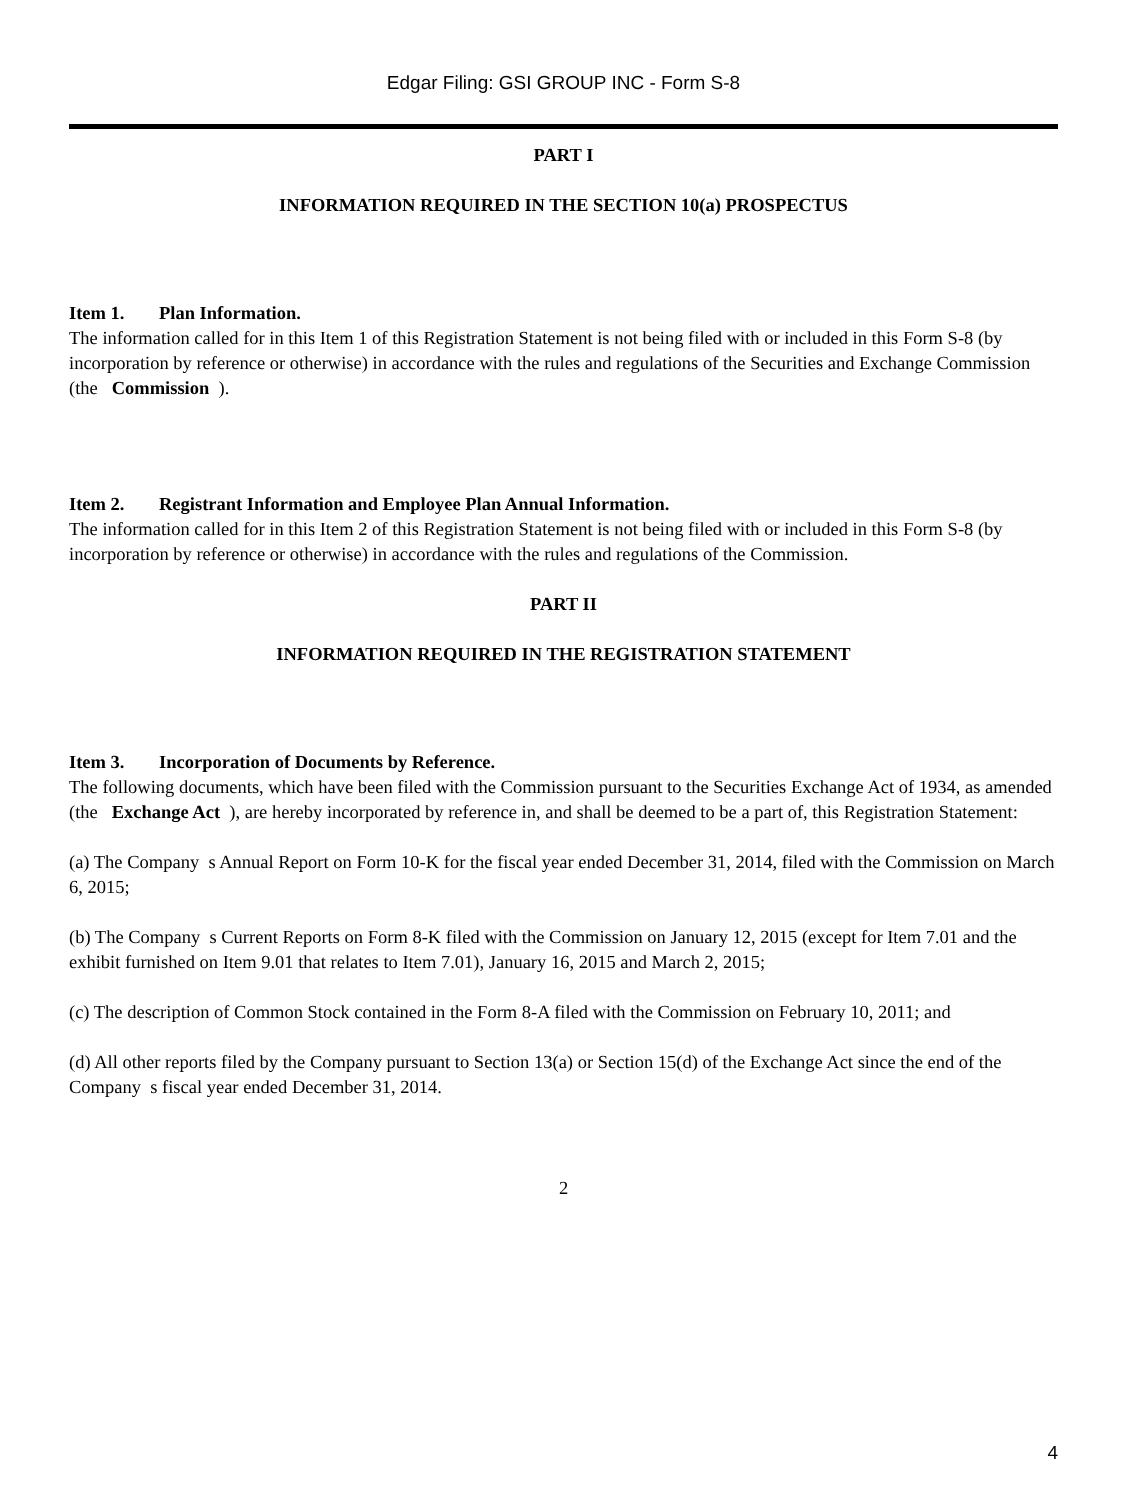Edgar Filing: GSI GROUP INC - Form S-8
PART I
INFORMATION REQUIRED IN THE SECTION 10(a) PROSPECTUS
Item 1. Plan Information.
The information called for in this Item 1 of this Registration Statement is not being filed with or included in this Form S-8 (by incorporation by reference or otherwise) in accordance with the rules and regulations of the Securities and Exchange Commission (the Commission ).
Item 2. Registrant Information and Employee Plan Annual Information.
The information called for in this Item 2 of this Registration Statement is not being filed with or included in this Form S-8 (by incorporation by reference or otherwise) in accordance with the rules and regulations of the Commission.
PART II
INFORMATION REQUIRED IN THE REGISTRATION STATEMENT
Item 3. Incorporation of Documents by Reference.
The following documents, which have been filed with the Commission pursuant to the Securities Exchange Act of 1934, as amended (the Exchange Act ), are hereby incorporated by reference in, and shall be deemed to be a part of, this Registration Statement:
(a) The Company s Annual Report on Form 10-K for the fiscal year ended December 31, 2014, filed with the Commission on March 6, 2015;
(b) The Company s Current Reports on Form 8-K filed with the Commission on January 12, 2015 (except for Item 7.01 and the exhibit furnished on Item 9.01 that relates to Item 7.01), January 16, 2015 and March 2, 2015;
(c) The description of Common Stock contained in the Form 8-A filed with the Commission on February 10, 2011; and
(d) All other reports filed by the Company pursuant to Section 13(a) or Section 15(d) of the Exchange Act since the end of the Company s fiscal year ended December 31, 2014.
2
4